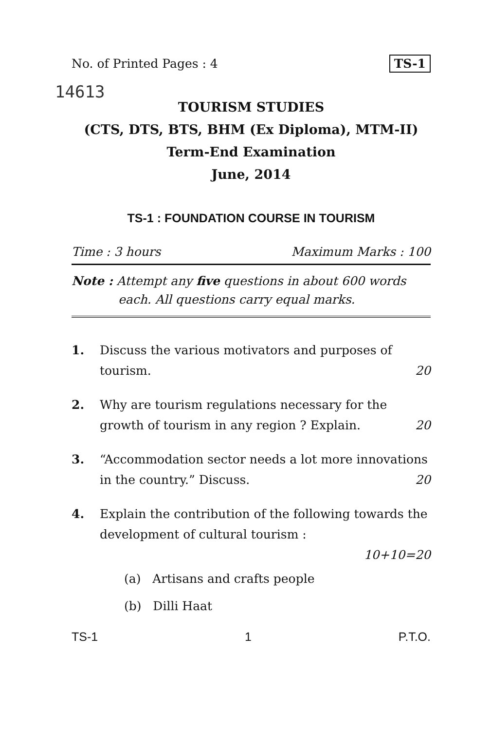No. of Printed Pages : 4 TS-1
14613
TOURISM STUDIES
(CTS, DTS, BTS, BHM (Ex Diploma), MTM-II)
Term-End Examination
June, 2014
TS-1 : FOUNDATION COURSE IN TOURISM
Time : 3 hours Maximum Marks : 100
Note : Attempt any five questions in about 600 words
each. All questions carry equal marks.
1. Discuss the various motivators and purposes of tourism. 20
2. Why are tourism regulations necessary for the growth of tourism in any region ? Explain. 20
3. “Accommodation sector needs a lot more innovations in the country.” Discuss. 20
4. Explain the contribution of the following towards the development of cultural tourism :
10+10=20
(a) Artisans and crafts people
(b) Dilli Haat
TS-1 1 P.T.O.